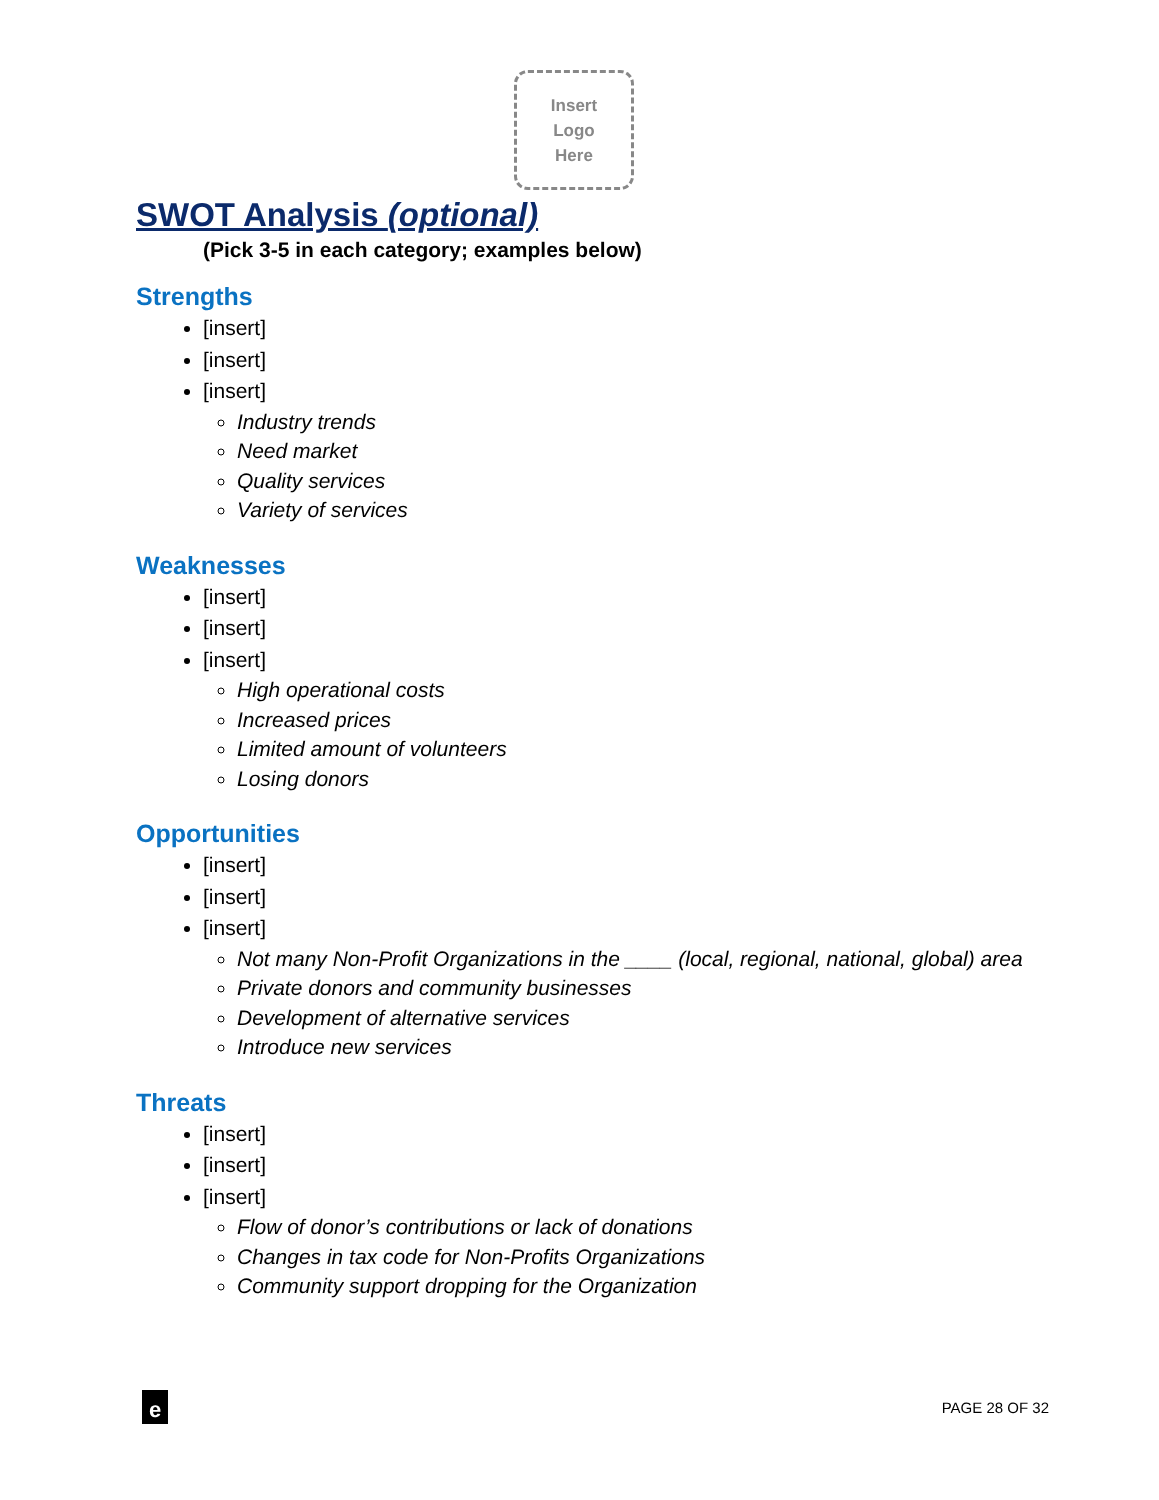Insert
Logo
Here
SWOT Analysis (optional)
(Pick 3-5 in each category; examples below)
Strengths
[insert]
[insert]
[insert]
Industry trends
Need market
Quality services
Variety of services
Weaknesses
[insert]
[insert]
[insert]
High operational costs
Increased prices
Limited amount of volunteers
Losing donors
Opportunities
[insert]
[insert]
[insert]
Not many Non-Profit Organizations in the ____ (local, regional, national, global) area
Private donors and community businesses
Development of alternative services
Introduce new services
Threats
[insert]
[insert]
[insert]
Flow of donor’s contributions or lack of donations
Changes in tax code for Non-Profits Organizations
Community support dropping for the Organization
e
PAGE 28 OF 32